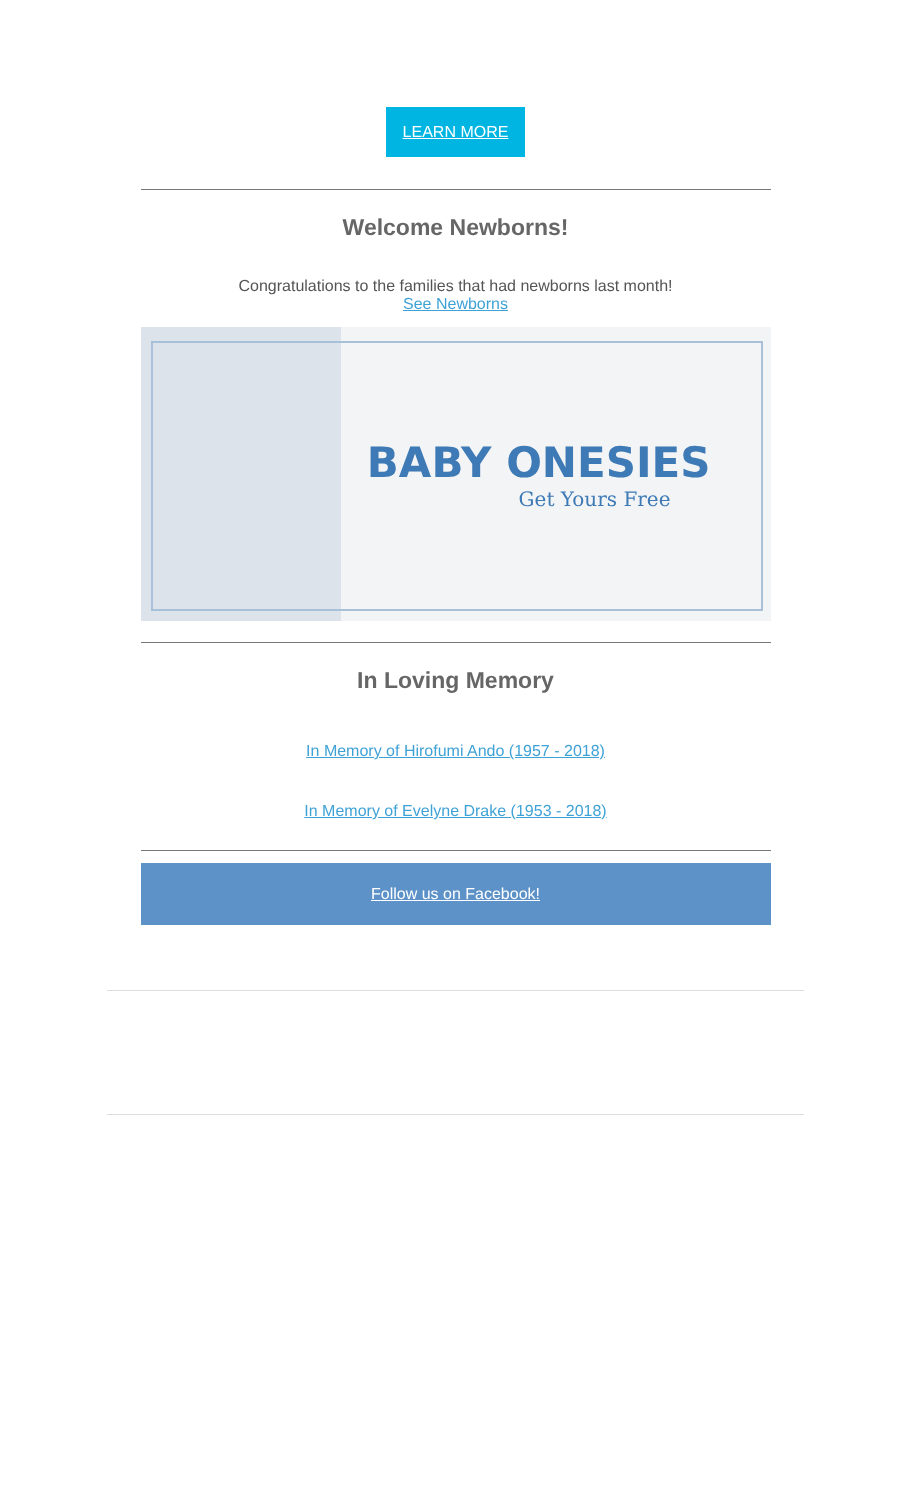LEARN MORE
Welcome Newborns!
Congratulations to the families that had newborns last month!
See Newborns
BABY ONESIES
Get Yours Free
In Loving Memory
In Memory of Hirofumi Ando (1957 - 2018)
In Memory of Evelyne Drake (1953 - 2018)
Follow us on Facebook!